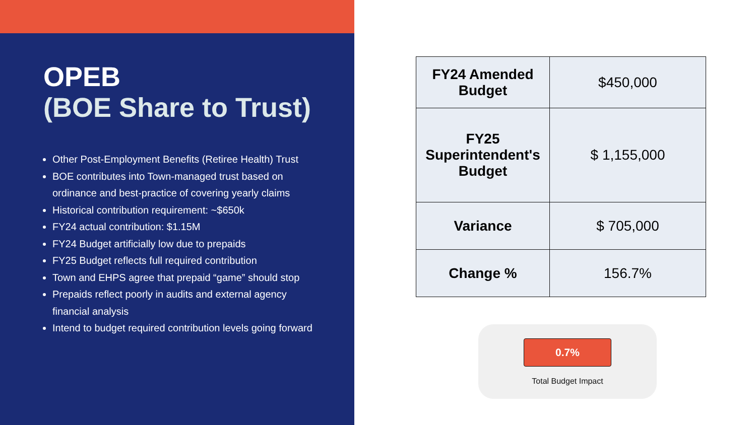OPEB
(BOE Share to Trust)
Other Post-Employment Benefits (Retiree Health) Trust
BOE contributes into Town-managed trust based on ordinance and best-practice of covering yearly claims
Historical contribution requirement: ~$650k
FY24 actual contribution: $1.15M
FY24 Budget artificially low due to prepaids
FY25 Budget reflects full required contribution
Town and EHPS agree that prepaid “game” should stop
Prepaids reflect poorly in audits and external agency financial analysis
Intend to budget required contribution levels going forward
| FY24 Amended Budget | $450,000 |
| FY25 Superintendent's Budget | $ 1,155,000 |
| Variance | $ 705,000 |
| Change % | 156.7% |
0.7%
Total Budget Impact